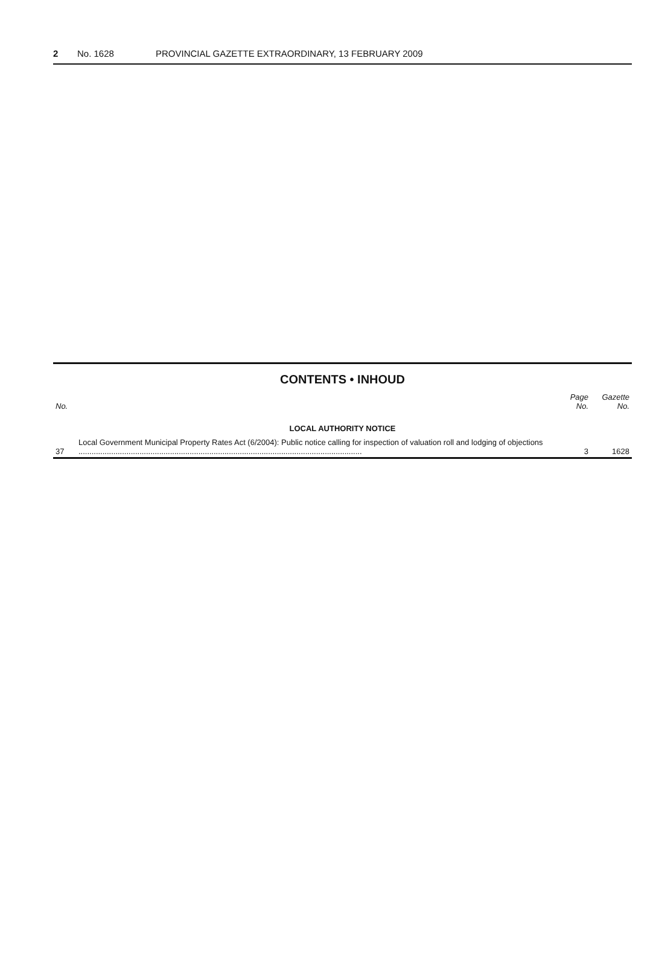2 No. 1628 PROVINCIAL GAZETTE EXTRAORDINARY, 13 FEBRUARY 2009
CONTENTS • INHOUD
| No. | | Page No. | Gazette No. |
| --- | --- | --- | --- |
| LOCAL AUTHORITY NOTICE | | | |
| 37 | Local Government Municipal Property Rates Act (6/2004): Public notice calling for inspection of valuation roll and lodging of objections .................................................................................................................................. | 3 | 1628 |